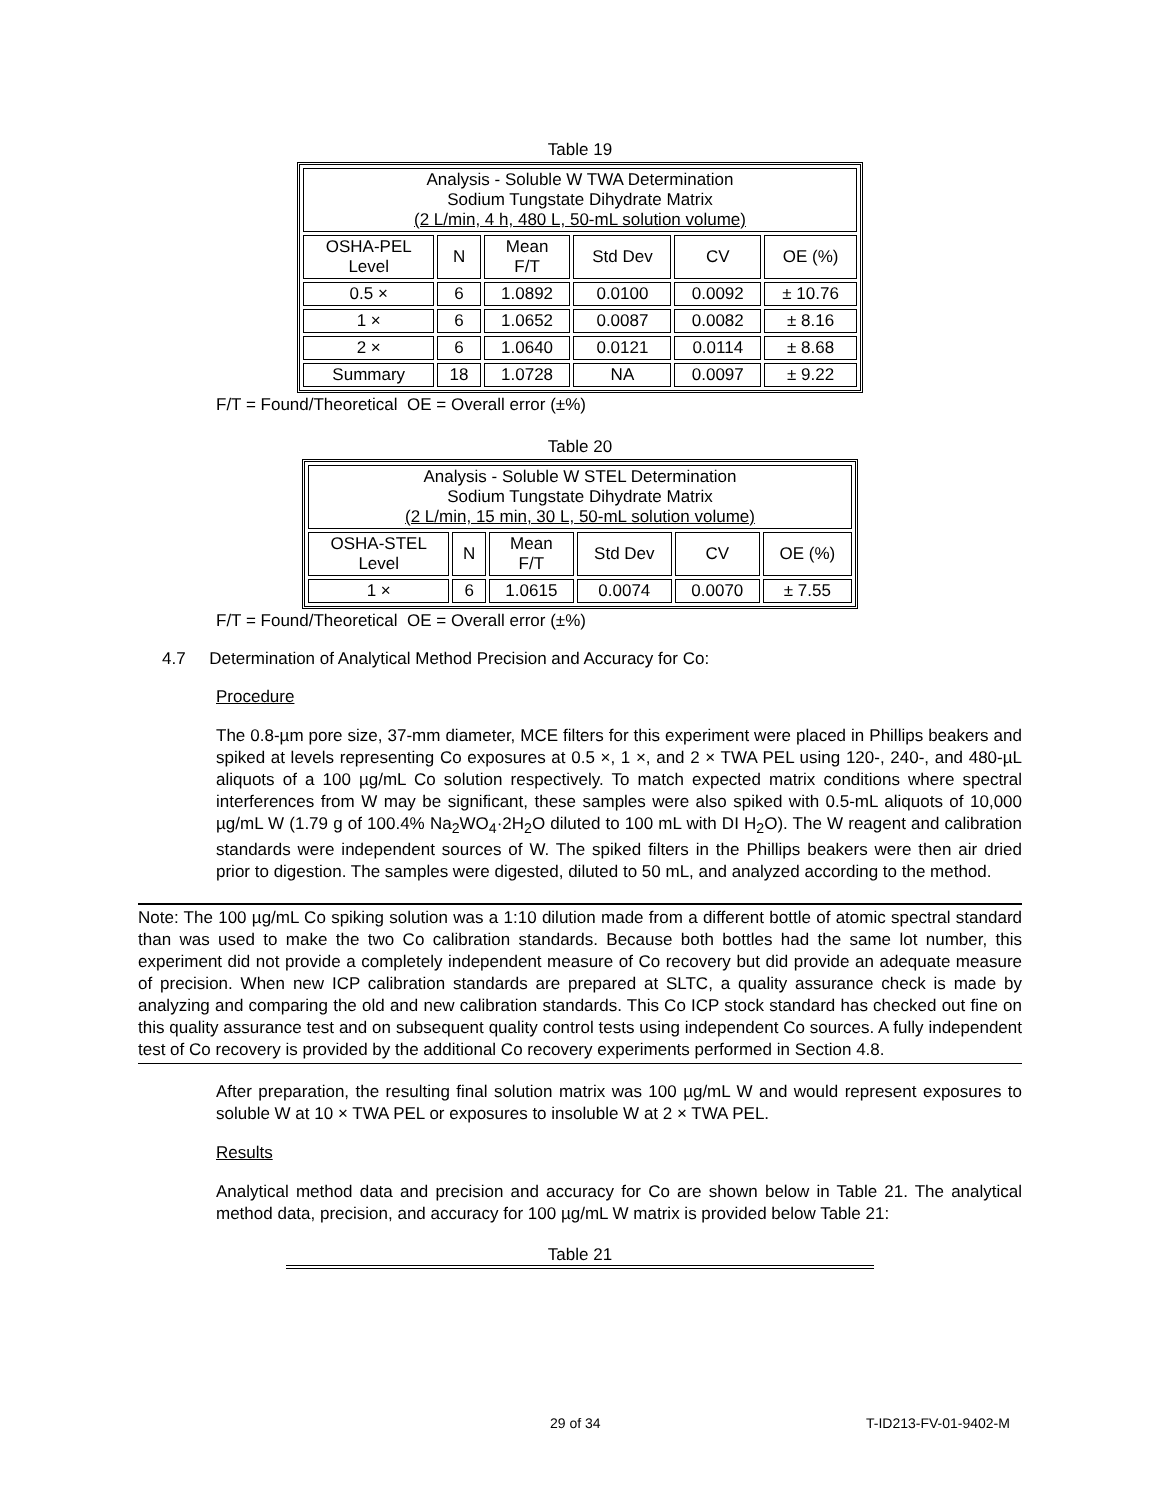Table 19
| Analysis - Soluble W TWA Determination Sodium Tungstate Dihydrate Matrix (2 L/min, 4 h, 480 L, 50-mL solution volume) | | | | | |
| --- | --- | --- | --- | --- | --- |
| OSHA-PEL Level | N | Mean F/T | Std Dev | CV | OE (%) |
| 0.5 × | 6 | 1.0892 | 0.0100 | 0.0092 | ± 10.76 |
| 1 × | 6 | 1.0652 | 0.0087 | 0.0082 | ± 8.16 |
| 2 × | 6 | 1.0640 | 0.0121 | 0.0114 | ± 8.68 |
| Summary | 18 | 1.0728 | NA | 0.0097 | ± 9.22 |
F/T = Found/Theoretical OE = Overall error (±%)
Table 20
| Analysis - Soluble W STEL Determination Sodium Tungstate Dihydrate Matrix (2 L/min, 15 min, 30 L, 50-mL solution volume) | | | | | |
| --- | --- | --- | --- | --- | --- |
| OSHA-STEL Level | N | Mean F/T | Std Dev | CV | OE (%) |
| 1 × | 6 | 1.0615 | 0.0074 | 0.0070 | ± 7.55 |
F/T = Found/Theoretical OE = Overall error (±%)
4.7 Determination of Analytical Method Precision and Accuracy for Co:
Procedure
The 0.8-µm pore size, 37-mm diameter, MCE filters for this experiment were placed in Phillips beakers and spiked at levels representing Co exposures at 0.5 ×, 1 ×, and 2 × TWA PEL using 120-, 240-, and 480-µL aliquots of a 100 µg/mL Co solution respectively. To match expected matrix conditions where spectral interferences from W may be significant, these samples were also spiked with 0.5-mL aliquots of 10,000 µg/mL W (1.79 g of 100.4% Na<sub>2</sub>WO<sub>4</sub>·2H<sub>2</sub>O diluted to 100 mL with DI H<sub>2</sub>O). The W reagent and calibration standards were independent sources of W. The spiked filters in the Phillips beakers were then air dried prior to digestion. The samples were digested, diluted to 50 mL, and analyzed according to the method.
Note: The 100 µg/mL Co spiking solution was a 1:10 dilution made from a different bottle of atomic spectral standard than was used to make the two Co calibration standards. Because both bottles had the same lot number, this experiment did not provide a completely independent measure of Co recovery but did provide an adequate measure of precision. When new ICP calibration standards are prepared at SLTC, a quality assurance check is made by analyzing and comparing the old and new calibration standards. This Co ICP stock standard has checked out fine on this quality assurance test and on subsequent quality control tests using independent Co sources. A fully independent test of Co recovery is provided by the additional Co recovery experiments performed in Section 4.8.
After preparation, the resulting final solution matrix was 100 µg/mL W and would represent exposures to soluble W at 10 × TWA PEL or exposures to insoluble W at 2 × TWA PEL.
Results
Analytical method data and precision and accuracy for Co are shown below in Table 21. The analytical method data, precision, and accuracy for 100 µg/mL W matrix is provided below Table 21:
Table 21
29 of 34 T-ID213-FV-01-9402-M